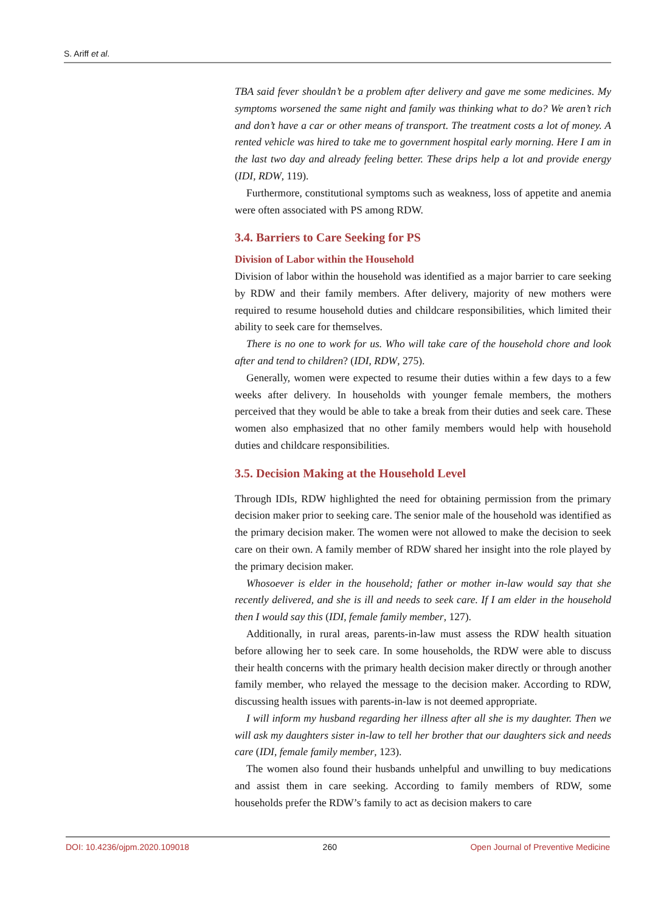S. Ariff et al.
TBA said fever shouldn’t be a problem after delivery and gave me some medicines. My symptoms worsened the same night and family was thinking what to do? We aren’t rich and don’t have a car or other means of transport. The treatment costs a lot of money. A rented vehicle was hired to take me to government hospital early morning. Here I am in the last two day and already feeling better. These drips help a lot and provide energy (IDI, RDW, 119).
Furthermore, constitutional symptoms such as weakness, loss of appetite and anemia were often associated with PS among RDW.
3.4. Barriers to Care Seeking for PS
Division of Labor within the Household
Division of labor within the household was identified as a major barrier to care seeking by RDW and their family members. After delivery, majority of new mothers were required to resume household duties and childcare responsibilities, which limited their ability to seek care for themselves.
There is no one to work for us. Who will take care of the household chore and look after and tend to children? (IDI, RDW, 275).
Generally, women were expected to resume their duties within a few days to a few weeks after delivery. In households with younger female members, the mothers perceived that they would be able to take a break from their duties and seek care. These women also emphasized that no other family members would help with household duties and childcare responsibilities.
3.5. Decision Making at the Household Level
Through IDIs, RDW highlighted the need for obtaining permission from the primary decision maker prior to seeking care. The senior male of the household was identified as the primary decision maker. The women were not allowed to make the decision to seek care on their own. A family member of RDW shared her insight into the role played by the primary decision maker.
Whosoever is elder in the household; father or mother in-law would say that she recently delivered, and she is ill and needs to seek care. If I am elder in the household then I would say this (IDI, female family member, 127).
Additionally, in rural areas, parents-in-law must assess the RDW health situation before allowing her to seek care. In some households, the RDW were able to discuss their health concerns with the primary health decision maker directly or through another family member, who relayed the message to the decision maker. According to RDW, discussing health issues with parents-in-law is not deemed appropriate.
I will inform my husband regarding her illness after all she is my daughter. Then we will ask my daughters sister in-law to tell her brother that our daughters sick and needs care (IDI, female family member, 123).
The women also found their husbands unhelpful and unwilling to buy medications and assist them in care seeking. According to family members of RDW, some households prefer the RDW’s family to act as decision makers to care
DOI: 10.4236/ojpm.2020.109018 260 Open Journal of Preventive Medicine